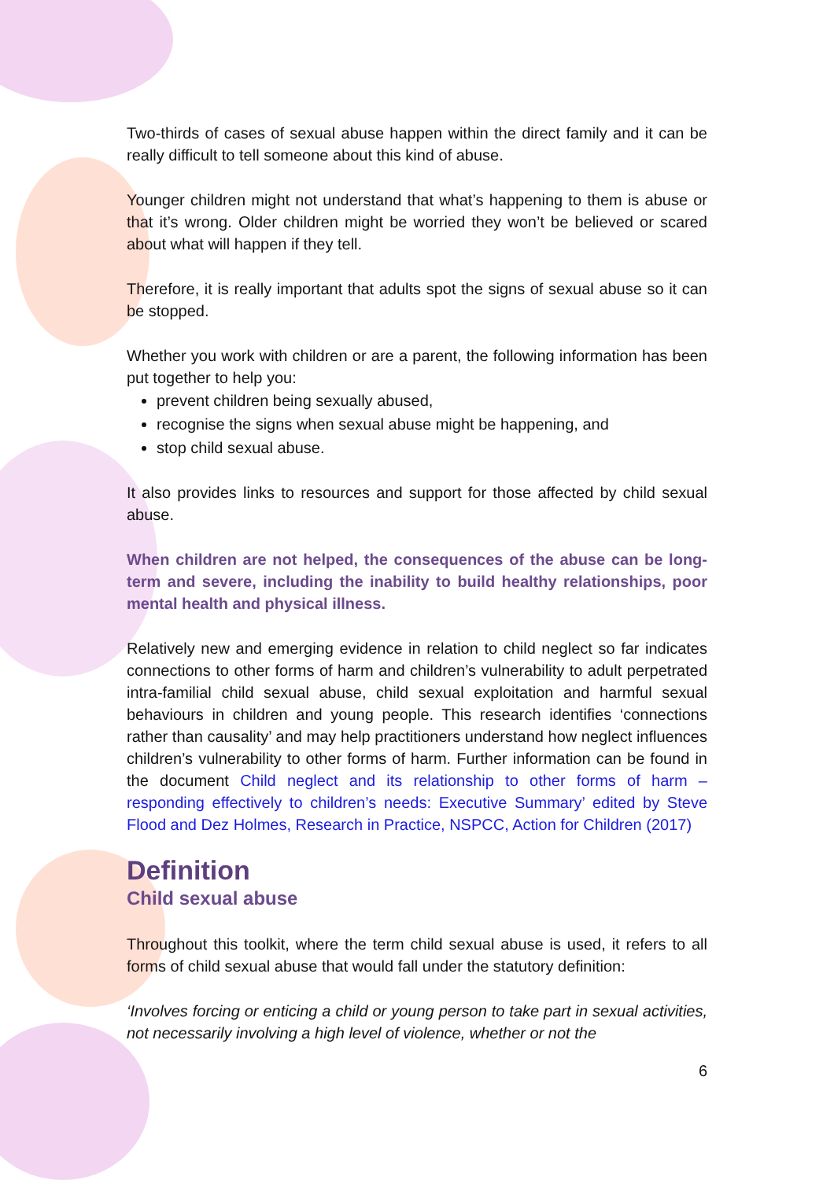Two-thirds of cases of sexual abuse happen within the direct family and it can be really difficult to tell someone about this kind of abuse.
Younger children might not understand that what’s happening to them is abuse or that it’s wrong. Older children might be worried they won’t be believed or scared about what will happen if they tell.
Therefore, it is really important that adults spot the signs of sexual abuse so it can be stopped.
Whether you work with children or are a parent, the following information has been put together to help you:
prevent children being sexually abused,
recognise the signs when sexual abuse might be happening, and
stop child sexual abuse.
It also provides links to resources and support for those affected by child sexual abuse.
When children are not helped, the consequences of the abuse can be long-term and severe, including the inability to build healthy relationships, poor mental health and physical illness.
Relatively new and emerging evidence in relation to child neglect so far indicates connections to other forms of harm and children’s vulnerability to adult perpetrated intra-familial child sexual abuse, child sexual exploitation and harmful sexual behaviours in children and young people. This research identifies ‘connections rather than causality’ and may help practitioners understand how neglect influences children’s vulnerability to other forms of harm. Further information can be found in the document Child neglect and its relationship to other forms of harm – responding effectively to children’s needs: Executive Summary’ edited by Steve Flood and Dez Holmes, Research in Practice, NSPCC, Action for Children (2017)
Definition
Child sexual abuse
Throughout this toolkit, where the term child sexual abuse is used, it refers to all forms of child sexual abuse that would fall under the statutory definition:
‘Involves forcing or enticing a child or young person to take part in sexual activities, not necessarily involving a high level of violence, whether or not the
6